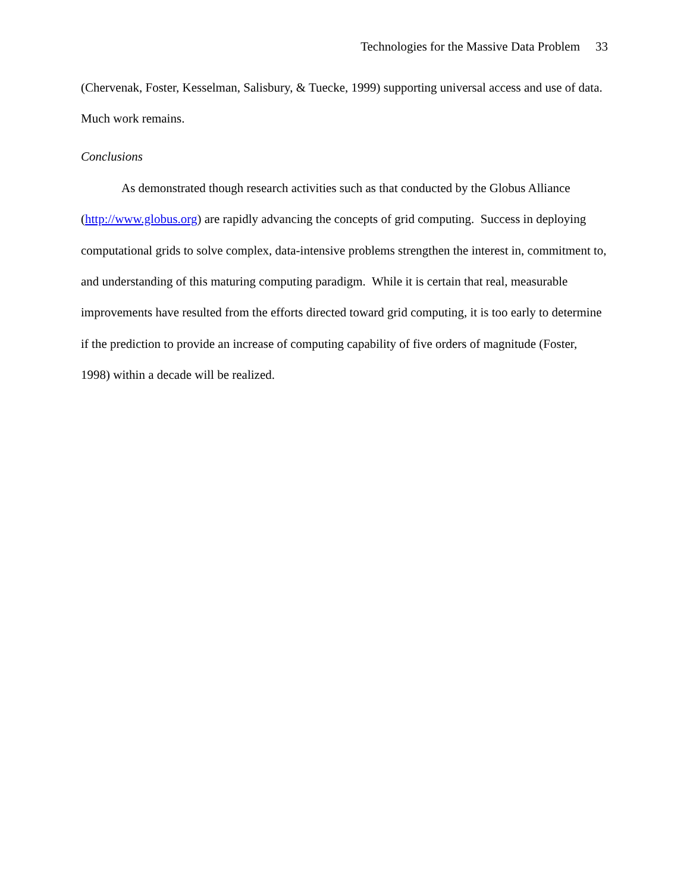Technologies for the Massive Data Problem 33
(Chervenak, Foster, Kesselman, Salisbury, & Tuecke, 1999) supporting universal access and use of data. Much work remains.
Conclusions
As demonstrated though research activities such as that conducted by the Globus Alliance (http://www.globus.org) are rapidly advancing the concepts of grid computing. Success in deploying computational grids to solve complex, data-intensive problems strengthen the interest in, commitment to, and understanding of this maturing computing paradigm. While it is certain that real, measurable improvements have resulted from the efforts directed toward grid computing, it is too early to determine if the prediction to provide an increase of computing capability of five orders of magnitude (Foster, 1998) within a decade will be realized.